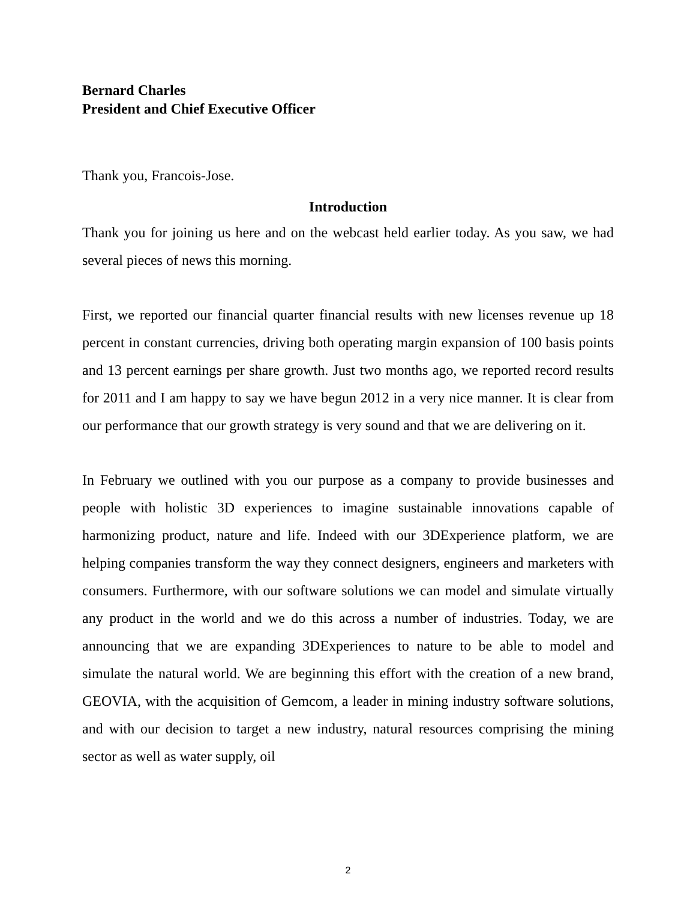Bernard Charles
President and Chief Executive Officer
Thank you, Francois-Jose.
Introduction
Thank you for joining us here and on the webcast held earlier today. As you saw, we had several pieces of news this morning.
First, we reported our financial quarter financial results with new licenses revenue up 18 percent in constant currencies, driving both operating margin expansion of 100 basis points and 13 percent earnings per share growth. Just two months ago, we reported record results for 2011 and I am happy to say we have begun 2012 in a very nice manner. It is clear from our performance that our growth strategy is very sound and that we are delivering on it.
In February we outlined with you our purpose as a company to provide businesses and people with holistic 3D experiences to imagine sustainable innovations capable of harmonizing product, nature and life. Indeed with our 3DExperience platform, we are helping companies transform the way they connect designers, engineers and marketers with consumers. Furthermore, with our software solutions we can model and simulate virtually any product in the world and we do this across a number of industries. Today, we are announcing that we are expanding 3DExperiences to nature to be able to model and simulate the natural world. We are beginning this effort with the creation of a new brand, GEOVIA, with the acquisition of Gemcom, a leader in mining industry software solutions, and with our decision to target a new industry, natural resources comprising the mining sector as well as water supply, oil
2